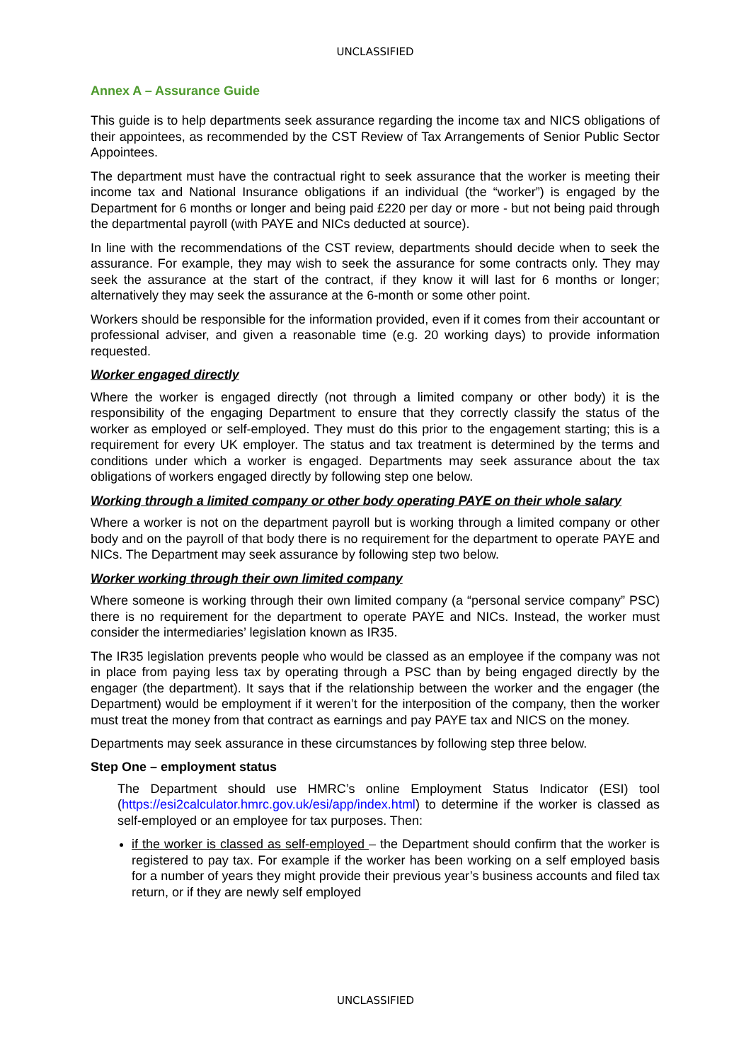UNCLASSIFIED
Annex A – Assurance Guide
This guide is to help departments seek assurance regarding the income tax and NICS obligations of their appointees, as recommended by the CST Review of Tax Arrangements of Senior Public Sector Appointees.
The department must have the contractual right to seek assurance that the worker is meeting their income tax and National Insurance obligations if an individual (the “worker”) is engaged by the Department for 6 months or longer and being paid £220 per day or more - but not being paid through the departmental payroll (with PAYE and NICs deducted at source).
In line with the recommendations of the CST review, departments should decide when to seek the assurance. For example, they may wish to seek the assurance for some contracts only. They may seek the assurance at the start of the contract, if they know it will last for 6 months or longer; alternatively they may seek the assurance at the 6-month or some other point.
Workers should be responsible for the information provided, even if it comes from their accountant or professional adviser, and given a reasonable time (e.g. 20 working days) to provide information requested.
Worker engaged directly
Where the worker is engaged directly (not through a limited company or other body) it is the responsibility of the engaging Department to ensure that they correctly classify the status of the worker as employed or self-employed. They must do this prior to the engagement starting; this is a requirement for every UK employer. The status and tax treatment is determined by the terms and conditions under which a worker is engaged. Departments may seek assurance about the tax obligations of workers engaged directly by following step one below.
Working through a limited company or other body operating PAYE on their whole salary
Where a worker is not on the department payroll but is working through a limited company or other body and on the payroll of that body there is no requirement for the department to operate PAYE and NICs. The Department may seek assurance by following step two below.
Worker working through their own limited company
Where someone is working through their own limited company (a “personal service company” PSC) there is no requirement for the department to operate PAYE and NICs. Instead, the worker must consider the intermediaries’ legislation known as IR35.
The IR35 legislation prevents people who would be classed as an employee if the company was not in place from paying less tax by operating through a PSC than by being engaged directly by the engager (the department). It says that if the relationship between the worker and the engager (the Department) would be employment if it weren’t for the interposition of the company, then the worker must treat the money from that contract as earnings and pay PAYE tax and NICS on the money.
Departments may seek assurance in these circumstances by following step three below.
Step One – employment status
The Department should use HMRC’s online Employment Status Indicator (ESI) tool (https://esi2calculator.hmrc.gov.uk/esi/app/index.html) to determine if the worker is classed as self-employed or an employee for tax purposes. Then:
if the worker is classed as self-employed – the Department should confirm that the worker is registered to pay tax. For example if the worker has been working on a self employed basis for a number of years they might provide their previous year’s business accounts and filed tax return, or if they are newly self employed
UNCLASSIFIED